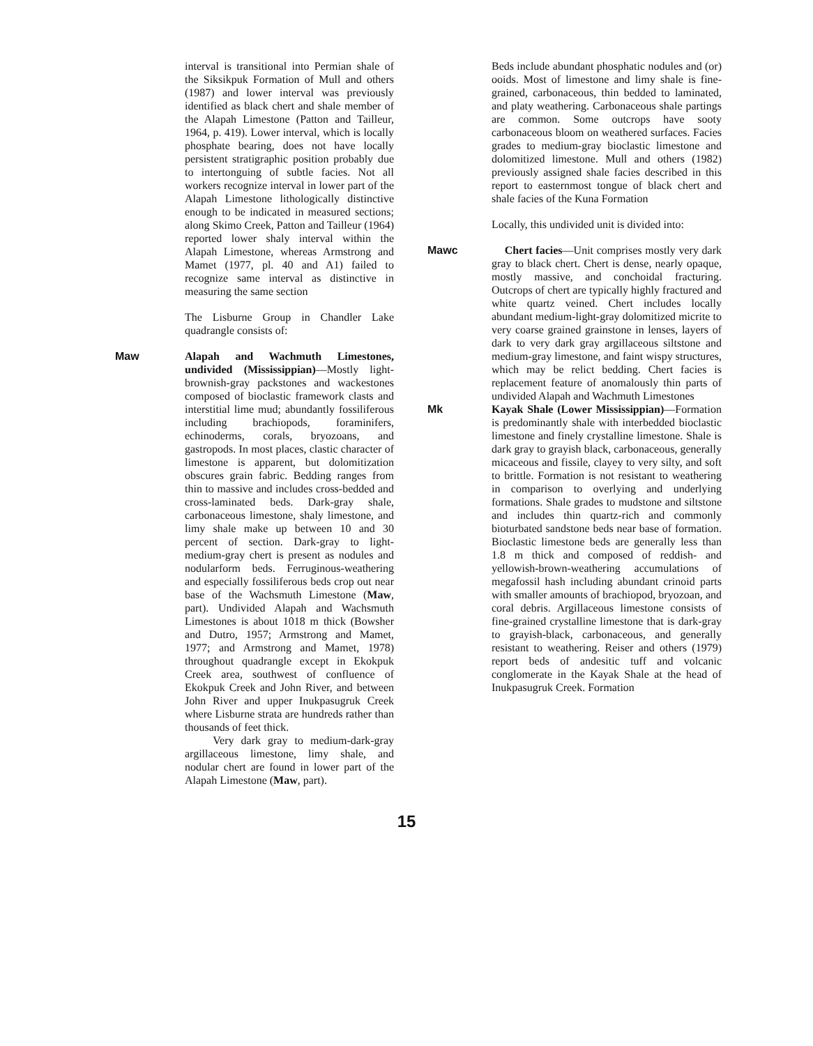interval is transitional into Permian shale of the Siksikpuk Formation of Mull and others (1987) and lower interval was previously identified as black chert and shale member of the Alapah Limestone (Patton and Tailleur, 1964, p. 419). Lower interval, which is locally phosphate bearing, does not have locally persistent stratigraphic position probably due to intertonguing of subtle facies. Not all workers recognize interval in lower part of the Alapah Limestone lithologically distinctive enough to be indicated in measured sections; along Skimo Creek, Patton and Tailleur (1964) reported lower shaly interval within the Alapah Limestone, whereas Armstrong and Mamet (1977, pl. 40 and A1) failed to recognize same interval as distinctive in measuring the same section
The Lisburne Group in Chandler Lake quadrangle consists of:
Maw Alapah and Wachmuth Limestones, undivided (Mississippian)—Mostly light-brownish-gray packstones and wackestones composed of bioclastic framework clasts and interstitial lime mud; abundantly fossiliferous including brachiopods, foraminifers, echinoderms, corals, bryozoans, and gastropods. In most places, clastic character of limestone is apparent, but dolomitization obscures grain fabric. Bedding ranges from thin to massive and includes cross-bedded and cross-laminated beds. Dark-gray shale, carbonaceous limestone, shaly limestone, and limy shale make up between 10 and 30 percent of section. Dark-gray to light-medium-gray chert is present as nodules and nodularform beds. Ferruginous-weathering and especially fossiliferous beds crop out near base of the Wachsmuth Limestone (Maw, part). Undivided Alapah and Wachsmuth Limestones is about 1018 m thick (Bowsher and Dutro, 1957; Armstrong and Mamet, 1977; and Armstrong and Mamet, 1978) throughout quadrangle except in Ekokpuk Creek area, southwest of confluence of Ekokpuk Creek and John River, and between John River and upper Inukpasugruk Creek where Lisburne strata are hundreds rather than thousands of feet thick.
Very dark gray to medium-dark-gray argillaceous limestone, limy shale, and nodular chert are found in lower part of the Alapah Limestone (Maw, part).
Beds include abundant phosphatic nodules and (or) ooids. Most of limestone and limy shale is fine-grained, carbonaceous, thin bedded to laminated, and platy weathering. Carbonaceous shale partings are common. Some outcrops have sooty carbonaceous bloom on weathered surfaces. Facies grades to medium-gray bioclastic limestone and dolomitized limestone. Mull and others (1982) previously assigned shale facies described in this report to easternmost tongue of black chert and shale facies of the Kuna Formation
Locally, this undivided unit is divided into:
Mawc Chert facies—Unit comprises mostly very dark gray to black chert. Chert is dense, nearly opaque, mostly massive, and conchoidal fracturing. Outcrops of chert are typically highly fractured and white quartz veined. Chert includes locally abundant medium-light-gray dolomitized micrite to very coarse grained grainstone in lenses, layers of dark to very dark gray argillaceous siltstone and medium-gray limestone, and faint wispy structures, which may be relict bedding. Chert facies is replacement feature of anomalously thin parts of undivided Alapah and Wachmuth Limestones
Mk Kayak Shale (Lower Mississippian)—Formation is predominantly shale with interbedded bioclastic limestone and finely crystalline limestone. Shale is dark gray to grayish black, carbonaceous, generally micaceous and fissile, clayey to very silty, and soft to brittle. Formation is not resistant to weathering in comparison to overlying and underlying formations. Shale grades to mudstone and siltstone and includes thin quartz-rich and commonly bioturbated sandstone beds near base of formation. Bioclastic limestone beds are generally less than 1.8 m thick and composed of reddish- and yellowish-brown-weathering accumulations of megafossil hash including abundant crinoid parts with smaller amounts of brachiopod, bryozoan, and coral debris. Argillaceous limestone consists of fine-grained crystalline limestone that is dark-gray to grayish-black, carbonaceous, and generally resistant to weathering. Reiser and others (1979) report beds of andesitic tuff and volcanic conglomerate in the Kayak Shale at the head of Inukpasugruk Creek. Formation
15